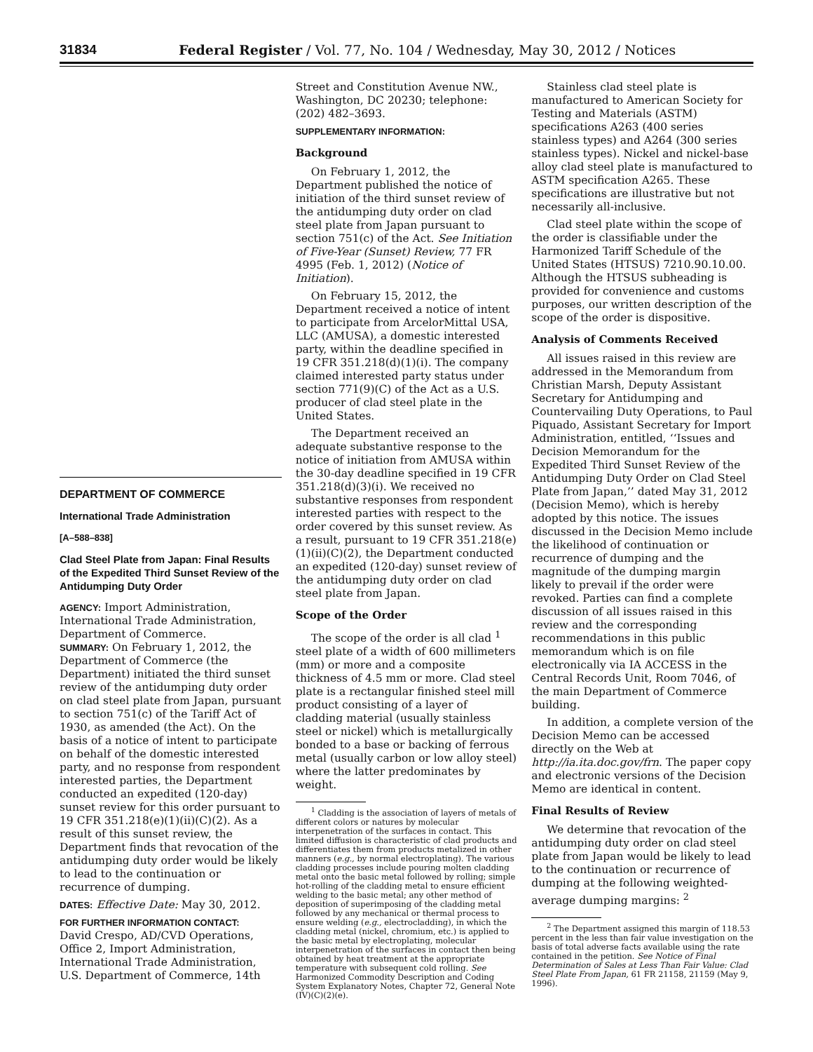31834
Federal Register / Vol. 77, No. 104 / Wednesday, May 30, 2012 / Notices
DEPARTMENT OF COMMERCE
International Trade Administration
[A–588–838]
Clad Steel Plate from Japan: Final Results of the Expedited Third Sunset Review of the Antidumping Duty Order
AGENCY: Import Administration, International Trade Administration, Department of Commerce.
SUMMARY: On February 1, 2012, the Department of Commerce (the Department) initiated the third sunset review of the antidumping duty order on clad steel plate from Japan, pursuant to section 751(c) of the Tariff Act of 1930, as amended (the Act). On the basis of a notice of intent to participate on behalf of the domestic interested party, and no response from respondent interested parties, the Department conducted an expedited (120-day) sunset review for this order pursuant to 19 CFR 351.218(e)(1)(ii)(C)(2). As a result of this sunset review, the Department finds that revocation of the antidumping duty order would be likely to lead to the continuation or recurrence of dumping.
DATES: Effective Date: May 30, 2012.
FOR FURTHER INFORMATION CONTACT:
David Crespo, AD/CVD Operations, Office 2, Import Administration, International Trade Administration, U.S. Department of Commerce, 14th
Street and Constitution Avenue NW., Washington, DC 20230; telephone: (202) 482–3693.
SUPPLEMENTARY INFORMATION:
Background
On February 1, 2012, the Department published the notice of initiation of the third sunset review of the antidumping duty order on clad steel plate from Japan pursuant to section 751(c) of the Act. See Initiation of Five-Year (Sunset) Review, 77 FR 4995 (Feb. 1, 2012) (Notice of Initiation).
On February 15, 2012, the Department received a notice of intent to participate from ArcelorMittal USA, LLC (AMUSA), a domestic interested party, within the deadline specified in 19 CFR 351.218(d)(1)(i). The company claimed interested party status under section 771(9)(C) of the Act as a U.S. producer of clad steel plate in the United States.
The Department received an adequate substantive response to the notice of initiation from AMUSA within the 30-day deadline specified in 19 CFR 351.218(d)(3)(i). We received no substantive responses from respondent interested parties with respect to the order covered by this sunset review. As a result, pursuant to 19 CFR 351.218(e)(1)(ii)(C)(2), the Department conducted an expedited (120-day) sunset review of the antidumping duty order on clad steel plate from Japan.
Scope of the Order
The scope of the order is all clad <sup>1</sup> steel plate of a width of 600 millimeters (mm) or more and a composite thickness of 4.5 mm or more. Clad steel plate is a rectangular finished steel mill product consisting of a layer of cladding material (usually stainless steel or nickel) which is metallurgically bonded to a base or backing of ferrous metal (usually carbon or low alloy steel) where the latter predominates by weight.
<sup>1</sup> Cladding is the association of layers of metals of different colors or natures by molecular interpenetration of the surfaces in contact. This limited diffusion is characteristic of clad products and differentiates them from products metalized in other manners (e.g., by normal electroplating). The various cladding processes include pouring molten cladding metal onto the basic metal followed by rolling; simple hot-rolling of the cladding metal to ensure efficient welding to the basic metal; any other method of deposition of superimposing of the cladding metal followed by any mechanical or thermal process to ensure welding (e.g., electrocladding), in which the cladding metal (nickel, chromium, etc.) is applied to the basic metal by electroplating, molecular interpenetration of the surfaces in contact then being obtained by heat treatment at the appropriate temperature with subsequent cold rolling. See Harmonized Commodity Description and Coding System Explanatory Notes, Chapter 72, General Note (IV)(C)(2)(e).
Stainless clad steel plate is manufactured to American Society for Testing and Materials (ASTM) specifications A263 (400 series stainless types) and A264 (300 series stainless types). Nickel and nickel-base alloy clad steel plate is manufactured to ASTM specification A265. These specifications are illustrative but not necessarily all-inclusive.
Clad steel plate within the scope of the order is classifiable under the Harmonized Tariff Schedule of the United States (HTSUS) 7210.90.10.00. Although the HTSUS subheading is provided for convenience and customs purposes, our written description of the scope of the order is dispositive.
Analysis of Comments Received
All issues raised in this review are addressed in the Memorandum from Christian Marsh, Deputy Assistant Secretary for Antidumping and Countervailing Duty Operations, to Paul Piquado, Assistant Secretary for Import Administration, entitled, ‘‘Issues and Decision Memorandum for the Expedited Third Sunset Review of the Antidumping Duty Order on Clad Steel Plate from Japan,’’ dated May 31, 2012 (Decision Memo), which is hereby adopted by this notice. The issues discussed in the Decision Memo include the likelihood of continuation or recurrence of dumping and the magnitude of the dumping margin likely to prevail if the order were revoked. Parties can find a complete discussion of all issues raised in this review and the corresponding recommendations in this public memorandum which is on file electronically via IA ACCESS in the Central Records Unit, Room 7046, of the main Department of Commerce building.
In addition, a complete version of the Decision Memo can be accessed directly on the Web at http://ia.ita.doc.gov/frn. The paper copy and electronic versions of the Decision Memo are identical in content.
Final Results of Review
We determine that revocation of the antidumping duty order on clad steel plate from Japan would be likely to lead to the continuation or recurrence of dumping at the following weighted-average dumping margins: <sup>2</sup>
<sup>2</sup> The Department assigned this margin of 118.53 percent in the less than fair value investigation on the basis of total adverse facts available using the rate contained in the petition. See Notice of Final Determination of Sales at Less Than Fair Value: Clad Steel Plate From Japan, 61 FR 21158, 21159 (May 9, 1996).